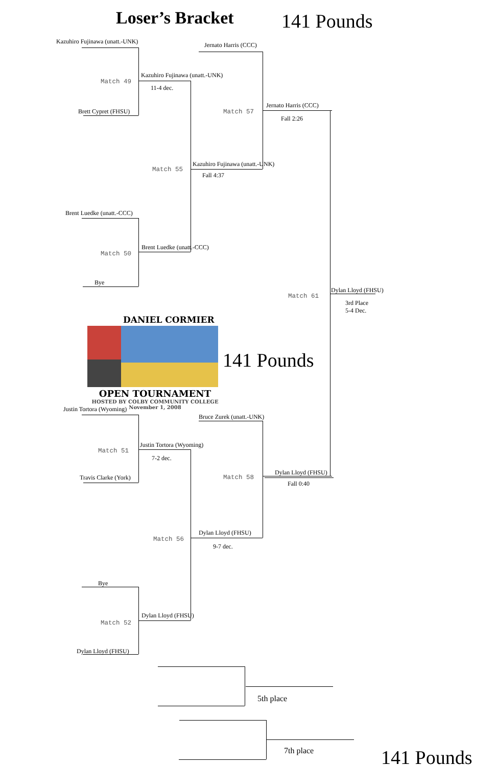Loser’s Bracket 141 Pounds
Kazuhiro Fujinawa (unatt.-UNK) Jernato Harris (CCC)
Kazuhiro Fujinawa (unatt.-UNK)
Match 49
11-4 dec.
Jernato Harris (CCC)
Brett Cypret (FHSU) Match 57
Fall 2:26
Kazuhiro Fujinawa (unatt.-UNK)
Match 55
Fall 4:37
Brent Luedke (unatt.-CCC)
Brent Luedke (unatt.-CCC)
Match 50
Bye
Dylan Lloyd (FHSU)
Match 61
3rd Place
5-4 Dec.
DANIEL CORMIER
OPEN TOURNAMENT
HOSTED BY COLBY COMMUNITY COLLEGE
November 1, 2008
141 Pounds
Justin Tortora (Wyoming)
Bruce Zurek (unatt.-UNK)
Justin Tortora (Wyoming)
Match 51
7-2 dec.
Dylan Lloyd (FHSU)
Travis Clarke (York) Match 58
Fall 0:40
Dylan Lloyd (FHSU)
Match 56
9-7 dec.
Bye
Dylan Lloyd (FHSU)
Match 52
Dylan Lloyd (FHSU)
5th place
7th place 141 Pounds